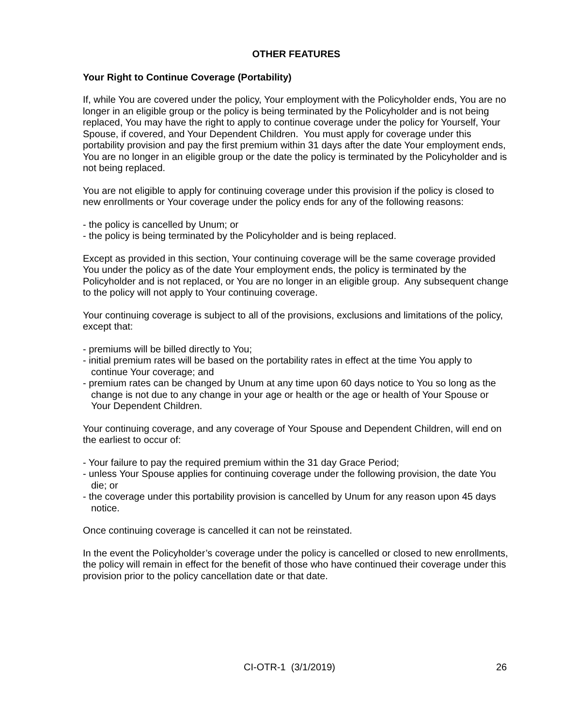OTHER FEATURES
Your Right to Continue Coverage (Portability)
If, while You are covered under the policy, Your employment with the Policyholder ends, You are no longer in an eligible group or the policy is being terminated by the Policyholder and is not being replaced, You may have the right to apply to continue coverage under the policy for Yourself, Your Spouse, if covered, and Your Dependent Children. You must apply for coverage under this portability provision and pay the first premium within 31 days after the date Your employment ends, You are no longer in an eligible group or the date the policy is terminated by the Policyholder and is not being replaced.
You are not eligible to apply for continuing coverage under this provision if the policy is closed to new enrollments or Your coverage under the policy ends for any of the following reasons:
- the policy is cancelled by Unum; or
- the policy is being terminated by the Policyholder and is being replaced.
Except as provided in this section, Your continuing coverage will be the same coverage provided You under the policy as of the date Your employment ends, the policy is terminated by the Policyholder and is not replaced, or You are no longer in an eligible group. Any subsequent change to the policy will not apply to Your continuing coverage.
Your continuing coverage is subject to all of the provisions, exclusions and limitations of the policy, except that:
- premiums will be billed directly to You;
- initial premium rates will be based on the portability rates in effect at the time You apply to continue Your coverage; and
- premium rates can be changed by Unum at any time upon 60 days notice to You so long as the change is not due to any change in your age or health or the age or health of Your Spouse or Your Dependent Children.
Your continuing coverage, and any coverage of Your Spouse and Dependent Children, will end on the earliest to occur of:
- Your failure to pay the required premium within the 31 day Grace Period;
- unless Your Spouse applies for continuing coverage under the following provision, the date You die; or
- the coverage under this portability provision is cancelled by Unum for any reason upon 45 days notice.
Once continuing coverage is cancelled it can not be reinstated.
In the event the Policyholder’s coverage under the policy is cancelled or closed to new enrollments, the policy will remain in effect for the benefit of those who have continued their coverage under this provision prior to the policy cancellation date or that date.
CI-OTR-1 (3/1/2019) 26